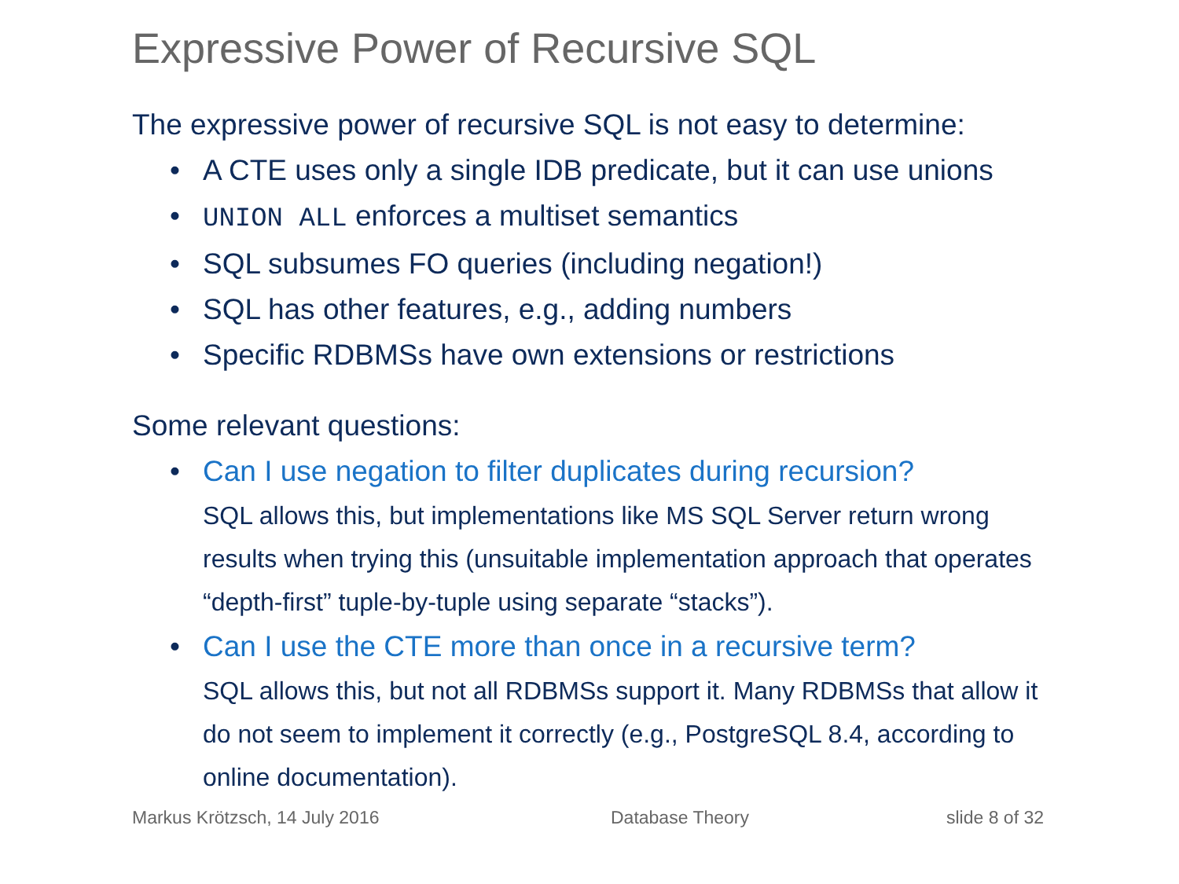Expressive Power of Recursive SQL
The expressive power of recursive SQL is not easy to determine:
• A CTE uses only a single IDB predicate, but it can use unions
• UNION ALL enforces a multiset semantics
• SQL subsumes FO queries (including negation!)
• SQL has other features, e.g., adding numbers
• Specific RDBMSs have own extensions or restrictions
Some relevant questions:
• Can I use negation to filter duplicates during recursion?
SQL allows this, but implementations like MS SQL Server return wrong results when trying this (unsuitable implementation approach that operates “depth-first” tuple-by-tuple using separate “stacks”).
• Can I use the CTE more than once in a recursive term?
SQL allows this, but not all RDBMSs support it. Many RDBMSs that allow it do not seem to implement it correctly (e.g., PostgreSQL 8.4, according to online documentation).
Markus Krötzsch, 14 July 2016 Database Theory slide 8 of 32